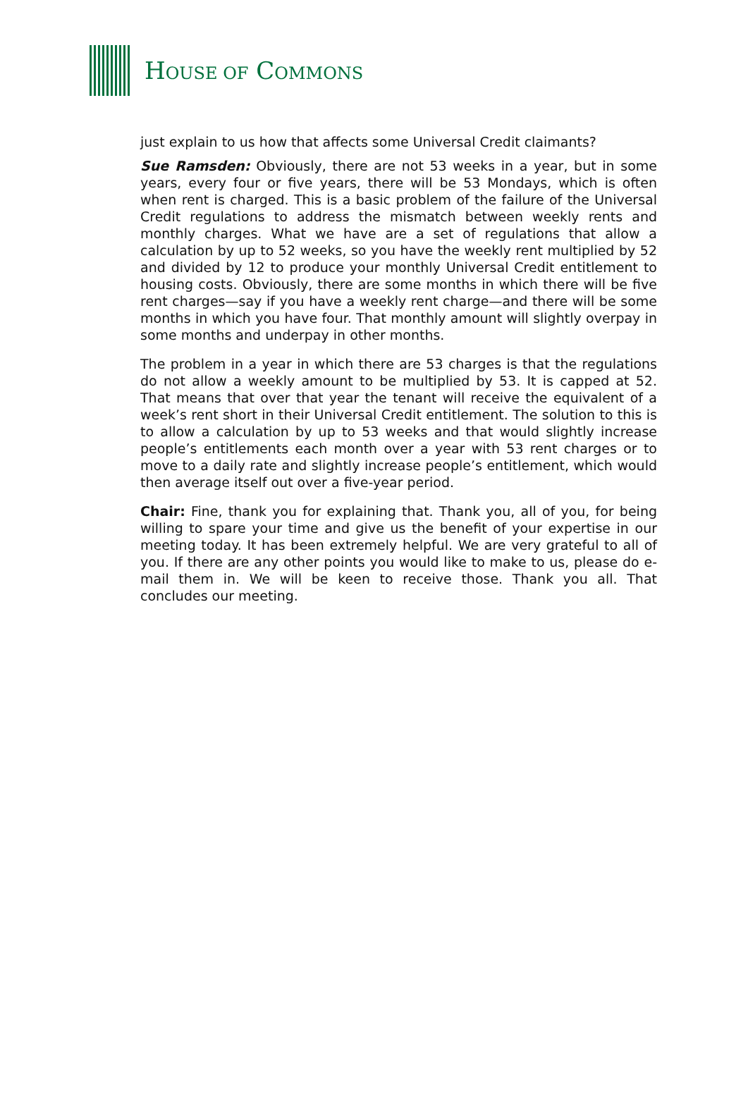HOUSE OF COMMONS
just explain to us how that affects some Universal Credit claimants?
Sue Ramsden: Obviously, there are not 53 weeks in a year, but in some years, every four or five years, there will be 53 Mondays, which is often when rent is charged. This is a basic problem of the failure of the Universal Credit regulations to address the mismatch between weekly rents and monthly charges. What we have are a set of regulations that allow a calculation by up to 52 weeks, so you have the weekly rent multiplied by 52 and divided by 12 to produce your monthly Universal Credit entitlement to housing costs. Obviously, there are some months in which there will be five rent charges—say if you have a weekly rent charge—and there will be some months in which you have four. That monthly amount will slightly overpay in some months and underpay in other months.
The problem in a year in which there are 53 charges is that the regulations do not allow a weekly amount to be multiplied by 53. It is capped at 52. That means that over that year the tenant will receive the equivalent of a week’s rent short in their Universal Credit entitlement. The solution to this is to allow a calculation by up to 53 weeks and that would slightly increase people’s entitlements each month over a year with 53 rent charges or to move to a daily rate and slightly increase people’s entitlement, which would then average itself out over a five-year period.
Chair: Fine, thank you for explaining that. Thank you, all of you, for being willing to spare your time and give us the benefit of your expertise in our meeting today. It has been extremely helpful. We are very grateful to all of you. If there are any other points you would like to make to us, please do e-mail them in. We will be keen to receive those. Thank you all. That concludes our meeting.